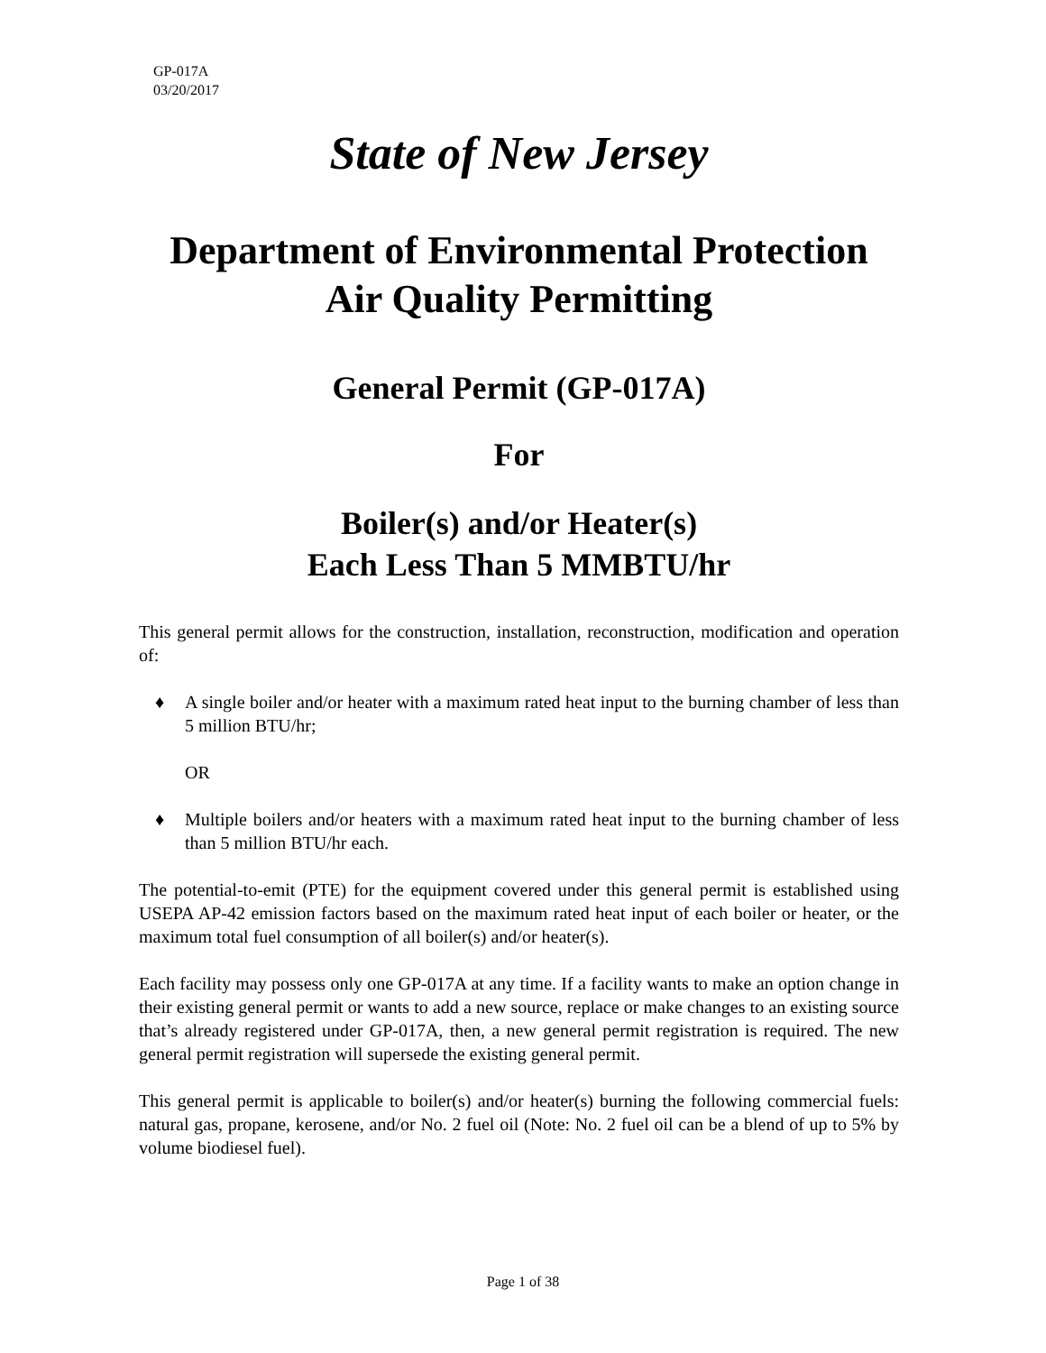GP-017A
03/20/2017
State of New Jersey
Department of Environmental Protection
Air Quality Permitting
General Permit (GP-017A)
For
Boiler(s) and/or Heater(s)
Each Less Than 5 MMBTU/hr
This general permit allows for the construction, installation, reconstruction, modification and operation of:
♦ A single boiler and/or heater with a maximum rated heat input to the burning chamber of less than 5 million BTU/hr;
OR
♦ Multiple boilers and/or heaters with a maximum rated heat input to the burning chamber of less than 5 million BTU/hr each.
The potential-to-emit (PTE) for the equipment covered under this general permit is established using USEPA AP-42 emission factors based on the maximum rated heat input of each boiler or heater, or the maximum total fuel consumption of all boiler(s) and/or heater(s).
Each facility may possess only one GP-017A at any time. If a facility wants to make an option change in their existing general permit or wants to add a new source, replace or make changes to an existing source that’s already registered under GP-017A, then, a new general permit registration is required. The new general permit registration will supersede the existing general permit.
This general permit is applicable to boiler(s) and/or heater(s) burning the following commercial fuels: natural gas, propane, kerosene, and/or No. 2 fuel oil (Note: No. 2 fuel oil can be a blend of up to 5% by volume biodiesel fuel).
Page 1 of 38